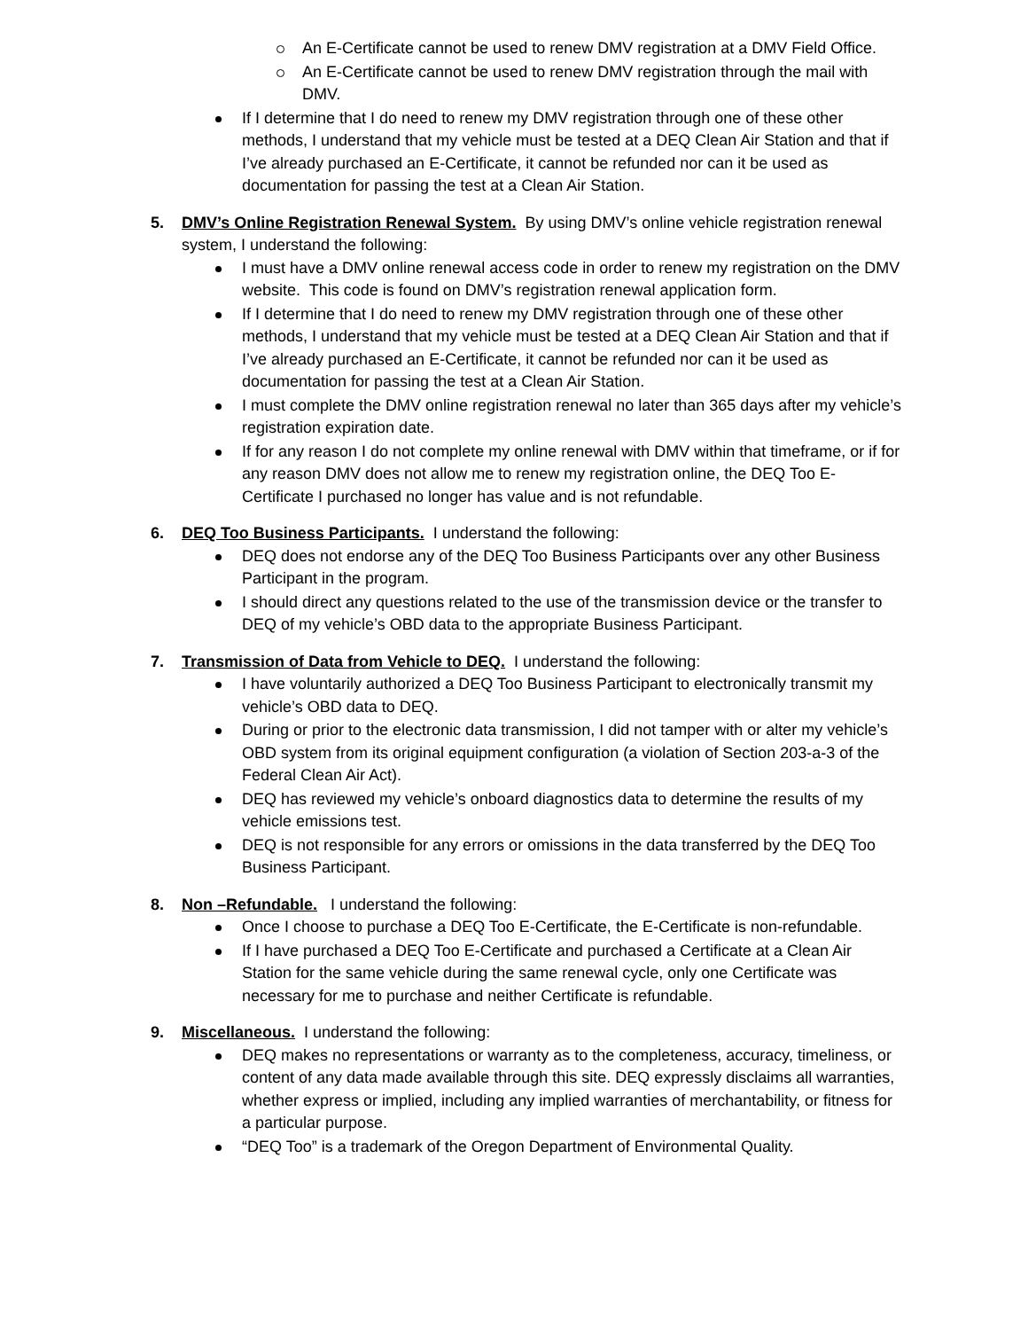An E-Certificate cannot be used to renew DMV registration at a DMV Field Office.
An E-Certificate cannot be used to renew DMV registration through the mail with DMV.
If I determine that I do need to renew my DMV registration through one of these other methods, I understand that my vehicle must be tested at a DEQ Clean Air Station and that if I’ve already purchased an E-Certificate, it cannot be refunded nor can it be used as documentation for passing the test at a Clean Air Station.
5. DMV’s Online Registration Renewal System. By using DMV’s online vehicle registration renewal system, I understand the following:
I must have a DMV online renewal access code in order to renew my registration on the DMV website. This code is found on DMV’s registration renewal application form.
If I determine that I do need to renew my DMV registration through one of these other methods, I understand that my vehicle must be tested at a DEQ Clean Air Station and that if I’ve already purchased an E-Certificate, it cannot be refunded nor can it be used as documentation for passing the test at a Clean Air Station.
I must complete the DMV online registration renewal no later than 365 days after my vehicle’s registration expiration date.
If for any reason I do not complete my online renewal with DMV within that timeframe, or if for any reason DMV does not allow me to renew my registration online, the DEQ Too E-Certificate I purchased no longer has value and is not refundable.
6. DEQ Too Business Participants. I understand the following:
DEQ does not endorse any of the DEQ Too Business Participants over any other Business Participant in the program.
I should direct any questions related to the use of the transmission device or the transfer to DEQ of my vehicle’s OBD data to the appropriate Business Participant.
7. Transmission of Data from Vehicle to DEQ. I understand the following:
I have voluntarily authorized a DEQ Too Business Participant to electronically transmit my vehicle’s OBD data to DEQ.
During or prior to the electronic data transmission, I did not tamper with or alter my vehicle’s OBD system from its original equipment configuration (a violation of Section 203-a-3 of the Federal Clean Air Act).
DEQ has reviewed my vehicle’s onboard diagnostics data to determine the results of my vehicle emissions test.
DEQ is not responsible for any errors or omissions in the data transferred by the DEQ Too Business Participant.
8. Non –Refundable. I understand the following:
Once I choose to purchase a DEQ Too E-Certificate, the E-Certificate is non-refundable.
If I have purchased a DEQ Too E-Certificate and purchased a Certificate at a Clean Air Station for the same vehicle during the same renewal cycle, only one Certificate was necessary for me to purchase and neither Certificate is refundable.
9. Miscellaneous. I understand the following:
DEQ makes no representations or warranty as to the completeness, accuracy, timeliness, or content of any data made available through this site. DEQ expressly disclaims all warranties, whether express or implied, including any implied warranties of merchantability, or fitness for a particular purpose.
“DEQ Too” is a trademark of the Oregon Department of Environmental Quality.